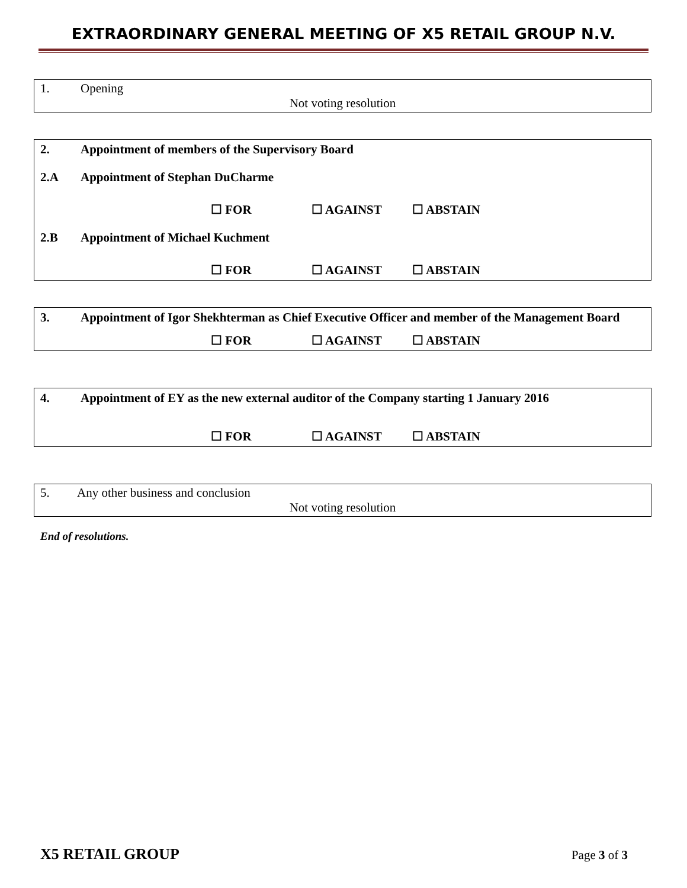EXTRAORDINARY GENERAL MEETING OF X5 RETAIL GROUP N.V.
1. Opening
Not voting resolution
2. Appointment of members of the Supervisory Board
2.A Appointment of Stephan DuCharme
☐ FOR ☐ AGAINST ☐ ABSTAIN
2.B Appointment of Michael Kuchment
☐ FOR ☐ AGAINST ☐ ABSTAIN
3. Appointment of Igor Shekhterman as Chief Executive Officer and member of the Management Board
☐ FOR ☐ AGAINST ☐ ABSTAIN
4. Appointment of EY as the new external auditor of the Company starting 1 January 2016
☐ FOR ☐ AGAINST ☐ ABSTAIN
5. Any other business and conclusion
Not voting resolution
End of resolutions.
X5 RETAIL GROUP Page 3 of 3